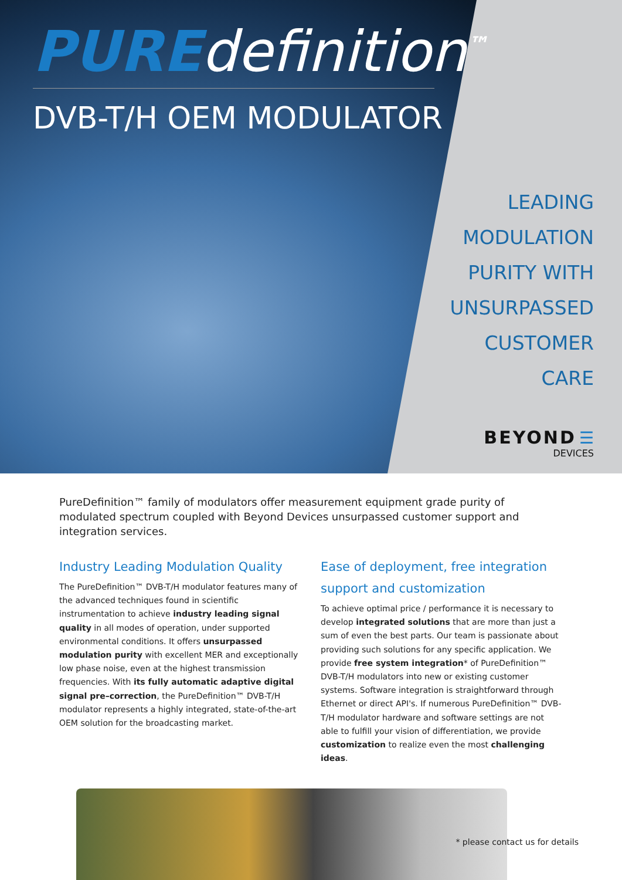PURE definition<sup>™</sup>
DVB-T/H OEM MODULATOR
LEADING
MODULATION
PURITY WITH
UNSURPASSED
CUSTOMER
CARE
BEYOND ☰
DEVICES
PureDefinition™ family of modulators offer measurement equipment grade purity of modulated spectrum coupled with Beyond Devices unsurpassed customer support and integration services.
Industry Leading Modulation Quality
The PureDefinition™ DVB-T/H modulator features many of the advanced techniques found in scientific instrumentation to achieve industry leading signal quality in all modes of operation, under supported environmental conditions. It offers unsurpassed modulation purity with excellent MER and exceptionally low phase noise, even at the highest transmission frequencies. With its fully automatic adaptive digital signal pre–correction, the PureDefinition™ DVB-T/H modulator represents a highly integrated, state-of-the-art OEM solution for the broadcasting market.
Ease of deployment, free integration support and customization
To achieve optimal price / performance it is necessary to develop integrated solutions that are more than just a sum of even the best parts. Our team is passionate about providing such solutions for any specific application. We provide free system integration* of PureDefinition™ DVB-T/H modulators into new or existing customer systems. Software integration is straightforward through Ethernet or direct API's. If numerous PureDefinition™ DVB-T/H modulator hardware and software settings are not able to fulfill your vision of differentiation, we provide customization to realize even the most challenging ideas.
* please contact us for details